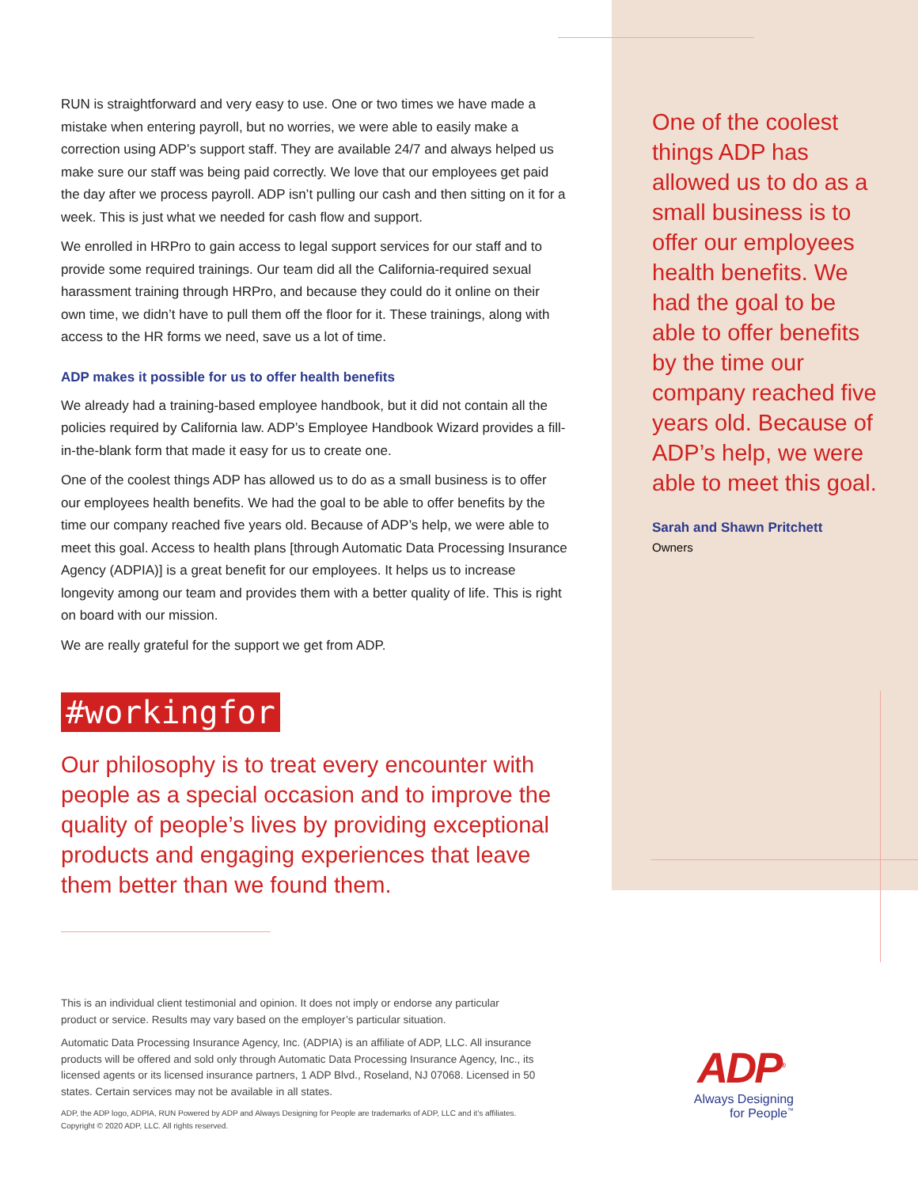RUN is straightforward and very easy to use. One or two times we have made a mistake when entering payroll, but no worries, we were able to easily make a correction using ADP’s support staff. They are available 24/7 and always helped us make sure our staff was being paid correctly. We love that our employees get paid the day after we process payroll. ADP isn’t pulling our cash and then sitting on it for a week. This is just what we needed for cash flow and support.
We enrolled in HRPro to gain access to legal support services for our staff and to provide some required trainings. Our team did all the California-required sexual harassment training through HRPro, and because they could do it online on their own time, we didn’t have to pull them off the floor for it. These trainings, along with access to the HR forms we need, save us a lot of time.
ADP makes it possible for us to offer health benefits
We already had a training-based employee handbook, but it did not contain all the policies required by California law. ADP’s Employee Handbook Wizard provides a fill-in-the-blank form that made it easy for us to create one.
One of the coolest things ADP has allowed us to do as a small business is to offer our employees health benefits. We had the goal to be able to offer benefits by the time our company reached five years old. Because of ADP’s help, we were able to meet this goal. Access to health plans [through Automatic Data Processing Insurance Agency (ADPIA)] is a great benefit for our employees. It helps us to increase longevity among our team and provides them with a better quality of life. This is right on board with our mission.
We are really grateful for the support we get from ADP.
#workingfor
Our philosophy is to treat every encounter with people as a special occasion and to improve the quality of people’s lives by providing exceptional products and engaging experiences that leave them better than we found them.
One of the coolest things ADP has allowed us to do as a small business is to offer our employees health benefits. We had the goal to be able to offer benefits by the time our company reached five years old. Because of ADP’s help, we were able to meet this goal.
Sarah and Shawn Pritchett
Owners
This is an individual client testimonial and opinion. It does not imply or endorse any particular product or service. Results may vary based on the employer’s particular situation.
Automatic Data Processing Insurance Agency, Inc. (ADPIA) is an affiliate of ADP, LLC. All insurance products will be offered and sold only through Automatic Data Processing Insurance Agency, Inc., its licensed agents or its licensed insurance partners, 1 ADP Blvd., Roseland, NJ 07068. Licensed in 50 states. Certain services may not be available in all states.
ADP, the ADP logo, ADPIA, RUN Powered by ADP and Always Designing for People are trademarks of ADP, LLC and it’s affiliates. Copyright © 2020 ADP, LLC. All rights reserved.
ADP<sup>®</sup>
Always Designing
for People<sup>™</sup>